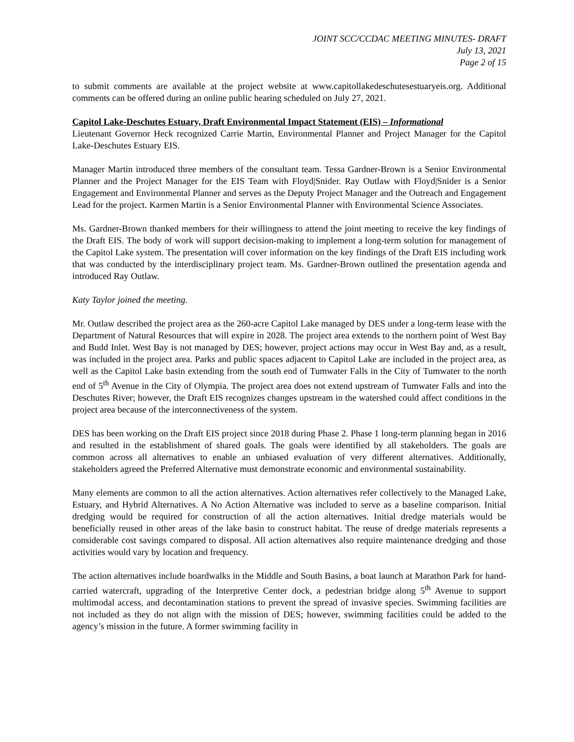JOINT SCC/CCDAC MEETING MINUTES- DRAFT
July 13, 2021
Page 2 of 15
to submit comments are available at the project website at www.capitollakedeschutesestuaryeis.org. Additional comments can be offered during an online public hearing scheduled on July 27, 2021.
Capitol Lake-Deschutes Estuary, Draft Environmental Impact Statement (EIS) – Informational
Lieutenant Governor Heck recognized Carrie Martin, Environmental Planner and Project Manager for the Capitol Lake-Deschutes Estuary EIS.
Manager Martin introduced three members of the consultant team. Tessa Gardner-Brown is a Senior Environmental Planner and the Project Manager for the EIS Team with Floyd|Snider. Ray Outlaw with Floyd|Snider is a Senior Engagement and Environmental Planner and serves as the Deputy Project Manager and the Outreach and Engagement Lead for the project. Karmen Martin is a Senior Environmental Planner with Environmental Science Associates.
Ms. Gardner-Brown thanked members for their willingness to attend the joint meeting to receive the key findings of the Draft EIS. The body of work will support decision-making to implement a long-term solution for management of the Capitol Lake system. The presentation will cover information on the key findings of the Draft EIS including work that was conducted by the interdisciplinary project team. Ms. Gardner-Brown outlined the presentation agenda and introduced Ray Outlaw.
Katy Taylor joined the meeting.
Mr. Outlaw described the project area as the 260-acre Capitol Lake managed by DES under a long-term lease with the Department of Natural Resources that will expire in 2028. The project area extends to the northern point of West Bay and Budd Inlet. West Bay is not managed by DES; however, project actions may occur in West Bay and, as a result, was included in the project area. Parks and public spaces adjacent to Capitol Lake are included in the project area, as well as the Capitol Lake basin extending from the south end of Tumwater Falls in the City of Tumwater to the north end of 5<sup>th</sup> Avenue in the City of Olympia. The project area does not extend upstream of Tumwater Falls and into the Deschutes River; however, the Draft EIS recognizes changes upstream in the watershed could affect conditions in the project area because of the interconnectiveness of the system.
DES has been working on the Draft EIS project since 2018 during Phase 2. Phase 1 long-term planning began in 2016 and resulted in the establishment of shared goals. The goals were identified by all stakeholders. The goals are common across all alternatives to enable an unbiased evaluation of very different alternatives. Additionally, stakeholders agreed the Preferred Alternative must demonstrate economic and environmental sustainability.
Many elements are common to all the action alternatives. Action alternatives refer collectively to the Managed Lake, Estuary, and Hybrid Alternatives. A No Action Alternative was included to serve as a baseline comparison. Initial dredging would be required for construction of all the action alternatives. Initial dredge materials would be beneficially reused in other areas of the lake basin to construct habitat. The reuse of dredge materials represents a considerable cost savings compared to disposal. All action alternatives also require maintenance dredging and those activities would vary by location and frequency.
The action alternatives include boardwalks in the Middle and South Basins, a boat launch at Marathon Park for hand-carried watercraft, upgrading of the Interpretive Center dock, a pedestrian bridge along 5<sup>th</sup> Avenue to support multimodal access, and decontamination stations to prevent the spread of invasive species. Swimming facilities are not included as they do not align with the mission of DES; however, swimming facilities could be added to the agency’s mission in the future. A former swimming facility in